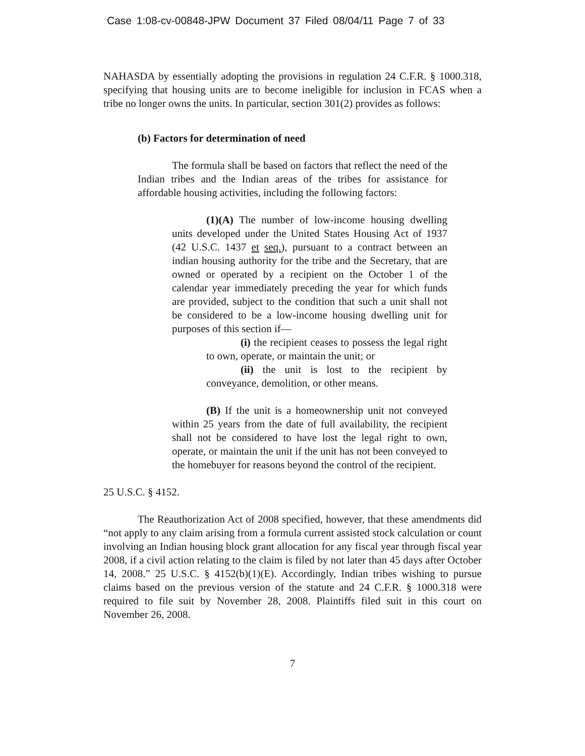Case 1:08-cv-00848-JPW Document 37 Filed 08/04/11 Page 7 of 33
NAHASDA by essentially adopting the provisions in regulation 24 C.F.R. § 1000.318, specifying that housing units are to become ineligible for inclusion in FCAS when a tribe no longer owns the units. In particular, section 301(2) provides as follows:
(b) Factors for determination of need
The formula shall be based on factors that reflect the need of the Indian tribes and the Indian areas of the tribes for assistance for affordable housing activities, including the following factors:
(1)(A) The number of low-income housing dwelling units developed under the United States Housing Act of 1937 (42 U.S.C. 1437 et seq.), pursuant to a contract between an indian housing authority for the tribe and the Secretary, that are owned or operated by a recipient on the October 1 of the calendar year immediately preceding the year for which funds are provided, subject to the condition that such a unit shall not be considered to be a low-income housing dwelling unit for purposes of this section if—
(i) the recipient ceases to possess the legal right to own, operate, or maintain the unit; or
(ii) the unit is lost to the recipient by conveyance, demolition, or other means.
(B) If the unit is a homeownership unit not conveyed within 25 years from the date of full availability, the recipient shall not be considered to have lost the legal right to own, operate, or maintain the unit if the unit has not been conveyed to the homebuyer for reasons beyond the control of the recipient.
25 U.S.C. § 4152.
The Reauthorization Act of 2008 specified, however, that these amendments did “not apply to any claim arising from a formula current assisted stock calculation or count involving an Indian housing block grant allocation for any fiscal year through fiscal year 2008, if a civil action relating to the claim is filed by not later than 45 days after October 14, 2008.” 25 U.S.C. § 4152(b)(1)(E). Accordingly, Indian tribes wishing to pursue claims based on the previous version of the statute and 24 C.F.R. § 1000.318 were required to file suit by November 28, 2008. Plaintiffs filed suit in this court on November 26, 2008.
7